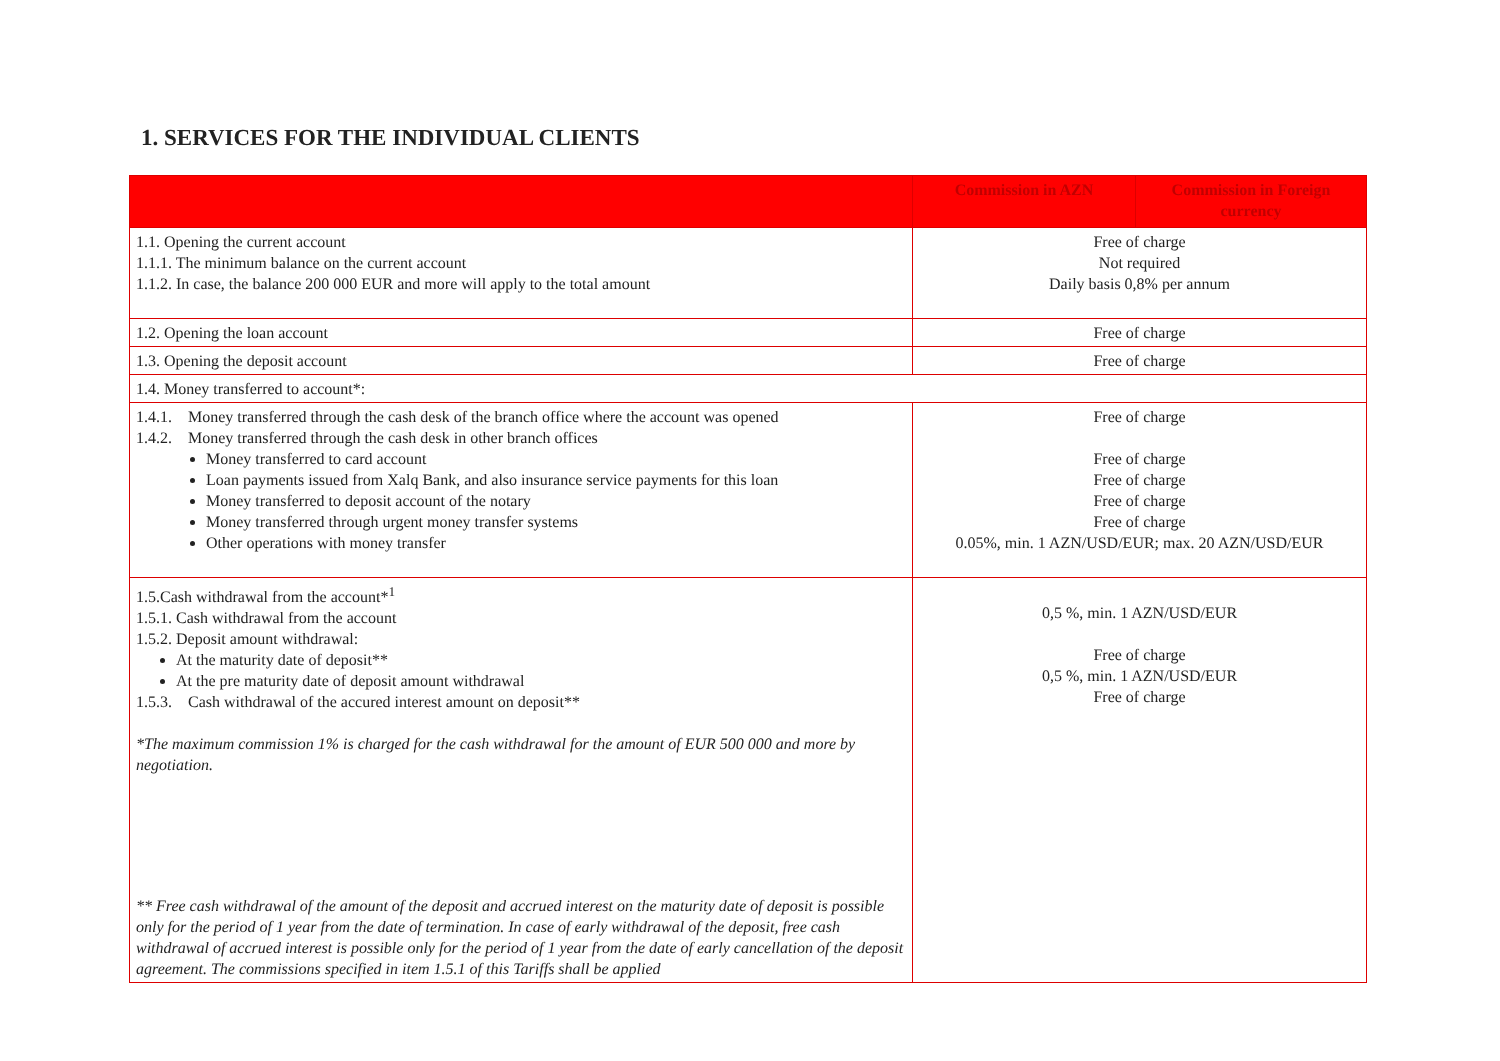1. SERVICES FOR THE INDIVIDUAL CLIENTS
| | Commission in AZN | Commission in Foreign currency |
| --- | --- | --- |
| 1.1. Opening the current account 1.1.1. The minimum balance on the current account 1.1.2. In case, the balance 200 000 EUR and more will apply to the total amount | Free of charge Not required Daily basis 0,8% per annum | |
| 1.2. Opening the loan account | Free of charge | |
| 1.3. Opening the deposit account | Free of charge | |
| 1.4. Money transferred to account*: | | |
| 1.4.1. Money transferred through the cash desk of the branch office where the account was opened 1.4.2. Money transferred through the cash desk in other branch offices Money transferred to card account Loan payments issued from Xalq Bank, and also insurance service payments for this loan Money transferred to deposit account of the notary Money transferred through urgent money transfer systems Other operations with money transfer | Free of charge Free of charge Free of charge Free of charge Free of charge 0.05%, min. 1 AZN/USD/EUR; max. 20 AZN/USD/EUR | |
| 1.5.Cash withdrawal from the account*<sup>1</sup> 1.5.1. Cash withdrawal from the account 1.5.2. Deposit amount withdrawal: At the maturity date of deposit** At the pre maturity date of deposit amount withdrawal 1.5.3. Cash withdrawal of the accured interest amount on deposit** *The maximum commission 1% is charged for the cash withdrawal for the amount of EUR 500 000 and more by negotiation. ** Free cash withdrawal of the amount of the deposit and accrued interest on the maturity date of deposit is possible only for the period of 1 year from the date of termination. In case of early withdrawal of the deposit, free cash withdrawal of accrued interest is possible only for the period of 1 year from the date of early cancellation of the deposit agreement. The commissions specified in item 1.5.1 of this Tariffs shall be applied | 0,5 %, min. 1 AZN/USD/EUR Free of charge 0,5 %, min. 1 AZN/USD/EUR Free of charge | |